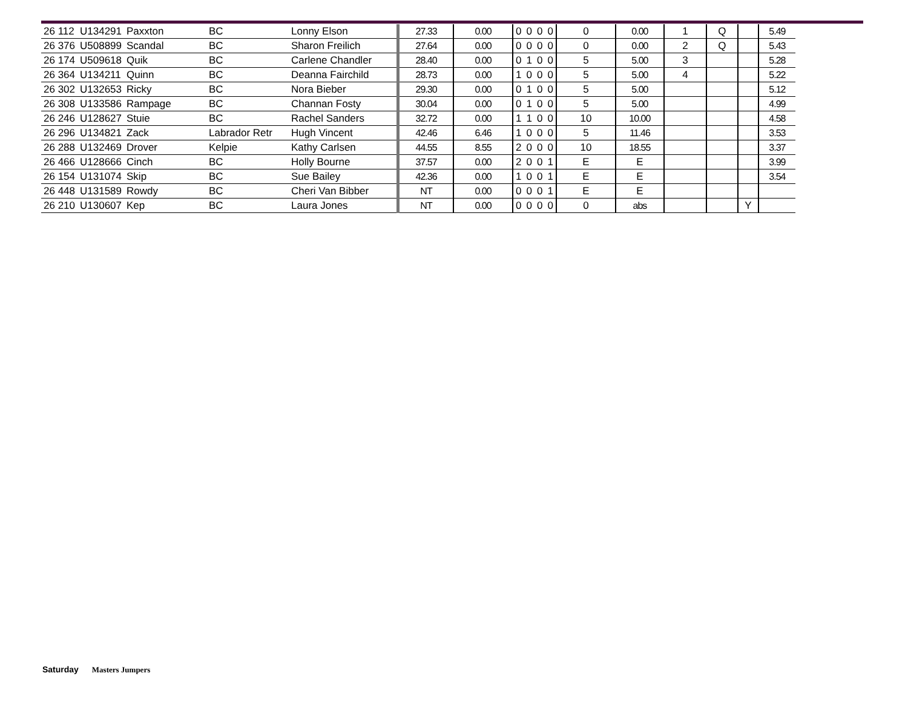| 26 112 | U134291 | Paxxton | BC | Lonny Elson | 27.33 | 0.00 | 0 | 0 | 0 | 0 | 0 | 0.00 | 1 | Q | | 5.49 |
| 26 376 | U508899 | Scandal | BC | Sharon Freilich | 27.64 | 0.00 | 0 | 0 | 0 | 0 | 0 | 0.00 | 2 | Q | | 5.43 |
| 26 174 | U509618 | Quik | BC | Carlene Chandler | 28.40 | 0.00 | 0 | 1 | 0 | 0 | 5 | 5.00 | 3 | | | 5.28 |
| 26 364 | U134211 | Quinn | BC | Deanna Fairchild | 28.73 | 0.00 | 1 | 0 | 0 | 0 | 5 | 5.00 | 4 | | | 5.22 |
| 26 302 | U132653 | Ricky | BC | Nora Bieber | 29.30 | 0.00 | 0 | 1 | 0 | 0 | 5 | 5.00 | | | | 5.12 |
| 26 308 | U133586 | Rampage | BC | Channan Fosty | 30.04 | 0.00 | 0 | 1 | 0 | 0 | 5 | 5.00 | | | | 4.99 |
| 26 246 | U128627 | Stuie | BC | Rachel Sanders | 32.72 | 0.00 | 1 | 1 | 0 | 0 | 10 | 10.00 | | | | 4.58 |
| 26 296 | U134821 | Zack | Labrador Retr | Hugh Vincent | 42.46 | 6.46 | 1 | 0 | 0 | 0 | 5 | 11.46 | | | | 3.53 |
| 26 288 | U132469 | Drover | Kelpie | Kathy Carlsen | 44.55 | 8.55 | 2 | 0 | 0 | 0 | 10 | 18.55 | | | | 3.37 |
| 26 466 | U128666 | Cinch | BC | Holly Bourne | 37.57 | 0.00 | 2 | 0 | 0 | 1 | E | E | | | | 3.99 |
| 26 154 | U131074 | Skip | BC | Sue Bailey | 42.36 | 0.00 | 1 | 0 | 0 | 1 | E | E | | | | 3.54 |
| 26 448 | U131589 | Rowdy | BC | Cheri Van Bibber | NT | 0.00 | 0 | 0 | 0 | 1 | E | E | | | | |
| 26 210 | U130607 | Kep | BC | Laura Jones | NT | 0.00 | 0 | 0 | 0 | 0 | 0 | abs | | | Y | |
Saturday Masters Jumpers